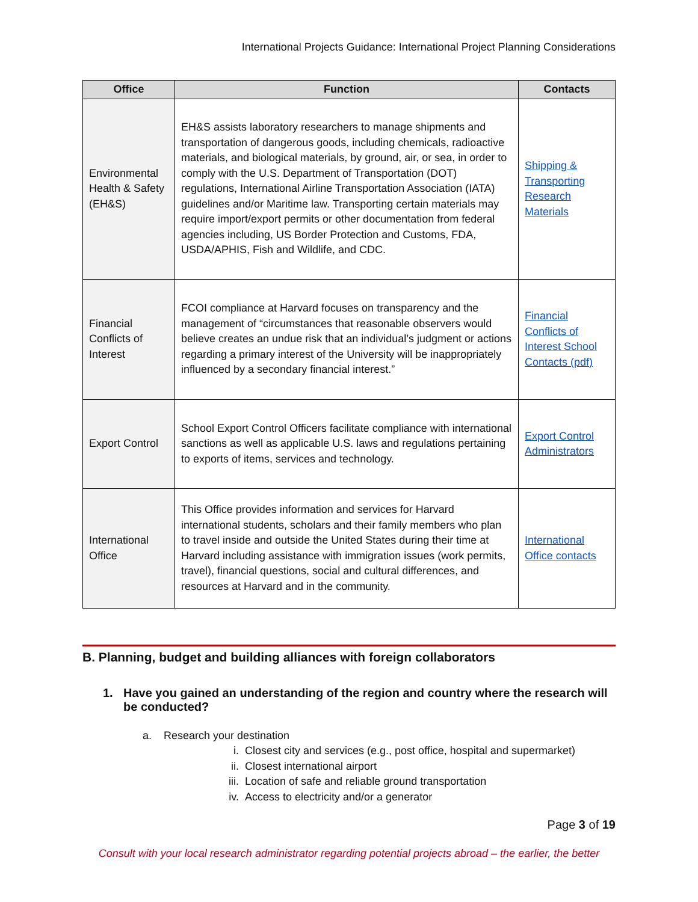International Projects Guidance: International Project Planning Considerations
| Office | Function | Contacts |
| --- | --- | --- |
| Environmental Health & Safety (EH&S) | EH&S assists laboratory researchers to manage shipments and transportation of dangerous goods, including chemicals, radioactive materials, and biological materials, by ground, air, or sea, in order to comply with the U.S. Department of Transportation (DOT) regulations, International Airline Transportation Association (IATA) guidelines and/or Maritime law. Transporting certain materials may require import/export permits or other documentation from federal agencies including, US Border Protection and Customs, FDA, USDA/APHIS, Fish and Wildlife, and CDC. | Shipping & Transporting Research Materials |
| Financial Conflicts of Interest | FCOI compliance at Harvard focuses on transparency and the management of “circumstances that reasonable observers would believe creates an undue risk that an individual’s judgment or actions regarding a primary interest of the University will be inappropriately influenced by a secondary financial interest.” | Financial Conflicts of Interest School Contacts (pdf) |
| Export Control | School Export Control Officers facilitate compliance with international sanctions as well as applicable U.S. laws and regulations pertaining to exports of items, services and technology. | Export Control Administrators |
| International Office | This Office provides information and services for Harvard international students, scholars and their family members who plan to travel inside and outside the United States during their time at Harvard including assistance with immigration issues (work permits, travel), financial questions, social and cultural differences, and resources at Harvard and in the community. | International Office contacts |
B. Planning, budget and building alliances with foreign collaborators
1. Have you gained an understanding of the region and country where the research will be conducted?
a. Research your destination
i. Closest city and services (e.g., post office, hospital and supermarket)
ii. Closest international airport
iii. Location of safe and reliable ground transportation
iv. Access to electricity and/or a generator
Page 3 of 19
Consult with your local research administrator regarding potential projects abroad – the earlier, the better